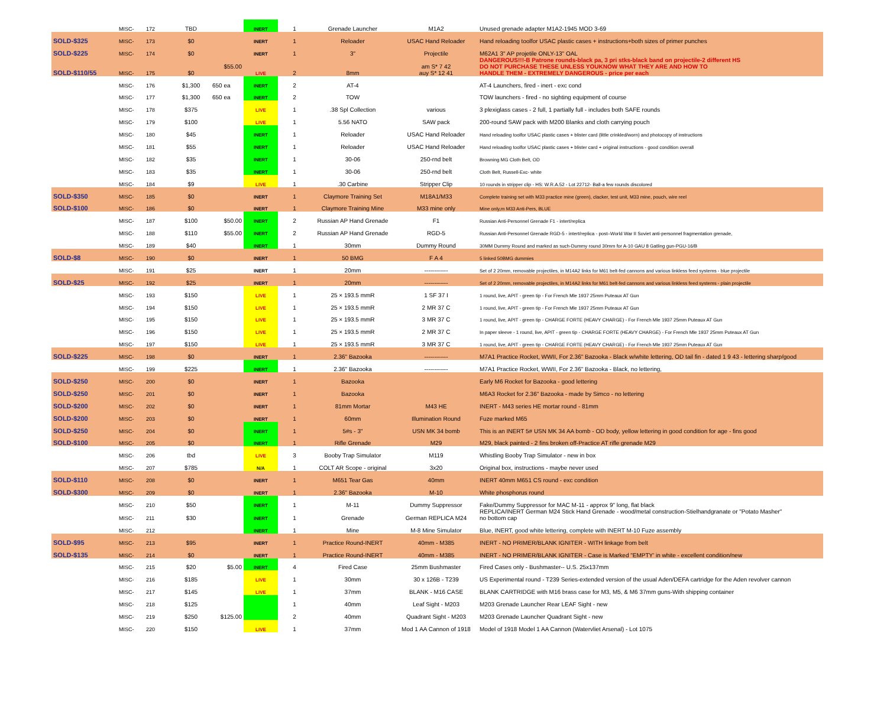| | MISC- | 172 | TBD | | INERT | 1 | Grenade Launcher | M1A2 | Unused grenade adapter M1A2-1945 MOD 3-69 |
| SOLD-$325 | MISC- | 173 | $0 | | INERT | 1 | Reloader | USAC Hand Reloader | Hand reloading toolfor USAC plastic cases + instructions+both sizes of primer punches |
| SOLD-$225 | MISC- | 174 | $0 | | INERT | 1 | 3" | Projectile | M62A1 3" AP projetile ONLY-13" OAL |
| SOLD-$110/55 | MISC- | 175 | $0 | $55.00 | LIVE | 2 | 8mm | am S* 7 42 auy S* 12 41 | DANGEROUS!!!-B Patrone rounds-black pa, 3 pri stks-black band on projectile-2 different HS DO NOT PURCHASE THESE UNLESS YOUKNOW WHAT THEY ARE AND HOW TO HANDLE THEM - EXTREMELY DANGEROUS - price per each |
| | MISC- | 176 | $1,300 | 650 ea | INERT | 2 | AT-4 | | AT-4 Launchers, fired - inert - exc cond |
| | MISC- | 177 | $1,300 | 650 ea | INERT | 2 | TOW | | TOW launchers - fired - no sighting equipment of course |
| | MISC- | 178 | $375 | | LIVE | 1 | .38 Spl Collection | various | 3 plexiglass cases - 2 full, 1 partially full - includes both SAFE rounds |
| | MISC- | 179 | $100 | | LIVE | 1 | 5.56 NATO | SAW pack | 200-round SAW pack with M200 Blanks and cloth carrying pouch |
| | MISC- | 180 | $45 | | INERT | 1 | Reloader | USAC Hand Reloader | Hand reloading toolfor USAC plastic cases + blister card (little crinkled/worn) and photocopy of instructions |
| | MISC- | 181 | $55 | | INERT | 1 | Reloader | USAC Hand Reloader | Hand reloading toolfor USAC plastic cases + blister card + original instructions - good condition overall |
| | MISC- | 182 | $35 | | INERT | 1 | 30-06 | 250-rnd belt | Browning MG Cloth Belt, OD |
| | MISC- | 183 | $35 | | INERT | 1 | 30-06 | 250-rnd belt | Cloth Belt, Russell-Exc- white |
| | MISC- | 184 | $9 | | LIVE | 1 | .30 Carbine | Stripper Clip | 10 rounds in stripper clip - HS: W.R.A.52 - Lot 22712- Ball-a few rounds discolored |
| SOLD-$350 | MISC- | 185 | $0 | | INERT | 1 | Claymore Training Set | M18A1/M33 | Complete training set with M33 practice mine (green), clacker, test unit, M33 mine, pouch, wire reel |
| SOLD-$100 | MISC- | 186 | $0 | | INERT | 1 | Claymore Training Mine | M33 mine only | Mine only,m M33 Anti-Pers, BLUE |
| | MISC- | 187 | $100 | $50.00 | INERT | 2 | Russian AP Hand Grenade | F1 | Russian Anti-Personnel Grenade F1 - intert/replica |
| | MISC- | 188 | $110 | $55.00 | INERT | 2 | Russian AP Hand Grenade | RGD-5 | Russian Anti-Personnel Grenade RGD-5 - intert/replica - post–World War II Soviet anti-personnel fragmentation grenade, |
| | MISC- | 189 | $40 | | INERT | 1 | 30mm | Dummy Round | 30MM Dummy Round and marked as such-Dummy round 30mm for A-10 GAU 8 Gatling gun-PGU-16/B |
| SOLD-$8 | MISC- | 190 | $0 | | INERT | 1 | 50 BMG | F A 4 | 5 linked 50BMG dummies |
| | MISC- | 191 | $25 | | INERT | 1 | 20mm | ------------ | Set of 2 20mm, removable projectiles, in M14A2 links for M61 belt-fed cannons and various linkless feed systems - blue projectile |
| SOLD-$25 | MISC- | 192 | $25 | | INERT | 1 | 20mm | ------------ | Set of 2 20mm, removable projectiles, in M14A2 links for M61 belt-fed cannons and various linkless feed systems - plain projectile |
| | MISC- | 193 | $150 | | LIVE | 1 | 25 × 193.5 mmR | 1 SF 37 I | 1 round, live, APIT - green tip - For French Mle 1937 25mm Puteaux AT Gun |
| | MISC- | 194 | $150 | | LIVE | 1 | 25 × 193.5 mmR | 2 MR 37 C | 1 round, live, APIT - green tip - For French Mle 1937 25mm Puteaux AT Gun |
| | MISC- | 195 | $150 | | LIVE | 1 | 25 × 193.5 mmR | 3 MR 37 C | 1 round, live, APIT - green tip - CHARGE FORTE (HEAVY CHARGE) - For French Mle 1937 25mm Puteaux AT Gun |
| | MISC- | 196 | $150 | | LIVE | 1 | 25 × 193.5 mmR | 2 MR 37 C | In paper sleeve - 1 round, live, APIT - green tip - CHARGE FORTE (HEAVY CHARGE) - For French Mle 1937 25mm Puteaux AT Gun |
| | MISC- | 197 | $150 | | LIVE | 1 | 25 × 193.5 mmR | 3 MR 37 C | 1 round, live, APIT - green tip - CHARGE FORTE (HEAVY CHARGE) - For French Mle 1937 25mm Puteaux AT Gun |
| SOLD-$225 | MISC- | 198 | $0 | | INERT | 1 | 2.36" Bazooka | ------------ | M7A1 Practice Rocket, WWII, For 2.36" Bazooka - Black w/white lettering, OD tail fin - dated 1 9 43 - lettering sharp/good |
| | MISC- | 199 | $225 | | INERT | 1 | 2.36" Bazooka | ------------ | M7A1 Practice Rocket, WWII, For 2.36" Bazooka - Black, no lettering, |
| SOLD-$250 | MISC- | 200 | $0 | | INERT | 1 | Bazooka | | Early M6 Rocket for Bazooka - good lettering |
| SOLD-$250 | MISC- | 201 | $0 | | INERT | 1 | Bazooka | | M6A3 Rocket for 2.36" Bazooka - made by Simco - no lettering |
| SOLD-$200 | MISC- | 202 | $0 | | INERT | 1 | 81mm Mortar | M43 HE | INERT - M43 series HE mortar round - 81mm |
| SOLD-$200 | MISC- | 203 | $0 | | INERT | 1 | 60mm | Illumination Round | Fuze marked M65 |
| SOLD-$250 | MISC- | 204 | $0 | | INERT | 1 | 5#s - 3" | USN MK 34 bomb | This is an INERT 5# USN MK 34 AA bomb - OD body, yellow lettering in good condition for age - fins good |
| SOLD-$100 | MISC- | 205 | $0 | | INERT | 1 | Rifle Grenade | M29 | M29, black painted - 2 fins broken off-Practice AT rifle grenade M29 |
| | MISC- | 206 | tbd | | LIVE | 3 | Booby Trap Simulator | M119 | Whistling Booby Trap Simulator - new in box |
| | MISC- | 207 | $785 | | N/A | 1 | COLT AR Scope - original | 3x20 | Original box, instructions - maybe never used |
| SOLD-$110 | MISC- | 208 | $0 | | INERT | 1 | M651 Tear Gas | 40mm | INERT 40mm M651 CS round - exc condition |
| SOLD-$300 | MISC- | 209 | $0 | | INERT | 1 | 2.36" Bazooka | M-10 | White phosphorus round |
| | MISC- | 210 | $50 | | INERT | 1 | M-11 | Dummy Suppressor | Fake/Dummy Suppressor for MAC M-11 - approx 9" long, flat black |
| | MISC- | 211 | $30 | | INERT | 1 | Grenade | German REPLICA M24 | REPLICA/INERT German M24 Stick Hand Grenade - wood/metal construction-Stielhandgranate or "Potato Masher" no bottom cap |
| | MISC- | 212 | | | INERT | 1 | Mine | M-8 Mine Simulator | Blue, INERT, good white lettering, complete with INERT M-10 Fuze assembly |
| SOLD-$95 | MISC- | 213 | $95 | | INERT | 1 | Practice Round-INERT | 40mm - M385 | INERT - NO PRIMER/BLANK IGNITER - WITH linkage from belt |
| SOLD-$135 | MISC- | 214 | $0 | | INERT | 1 | Practice Round-INERT | 40mm - M385 | INERT - NO PRIMER/BLANK IGNITER - Case is Marked "EMPTY' in white - excellent condition/new |
| | MISC- | 215 | $20 | $5.00 | INERT | 4 | Fired Case | 25mm Bushmaster | Fired Cases only - Bushmaster-- U.S. 25x137mm |
| | MISC- | 216 | $185 | | LIVE | 1 | 30mm | 30 x 126B - T239 | US Experimental round - T239 Series-extended version of the usual Aden/DEFA cartridge for the Aden revolver cannon |
| | MISC- | 217 | $145 | | LIVE | 1 | 37mm | BLANK - M16 CASE | BLANK CARTRIDGE with M16 brass case for M3, M5, & M6 37mm guns-With shipping container |
| | MISC- | 218 | $125 | | | 1 | 40mm | Leaf Sight - M203 | M203 Grenade Launcher Rear LEAF Sight - new |
| | MISC- | 219 | $250 | $125.00 | | 2 | 40mm | Quadrant Sight - M203 | M203 Grenade Launcher Quadrant Sight - new |
| | MISC- | 220 | $150 | | LIVE | 1 | 37mm | Mod 1 AA Cannon of 1918 | Model of 1918 Model 1 AA Cannon (Watervliet Arsenal) - Lot 1075 |